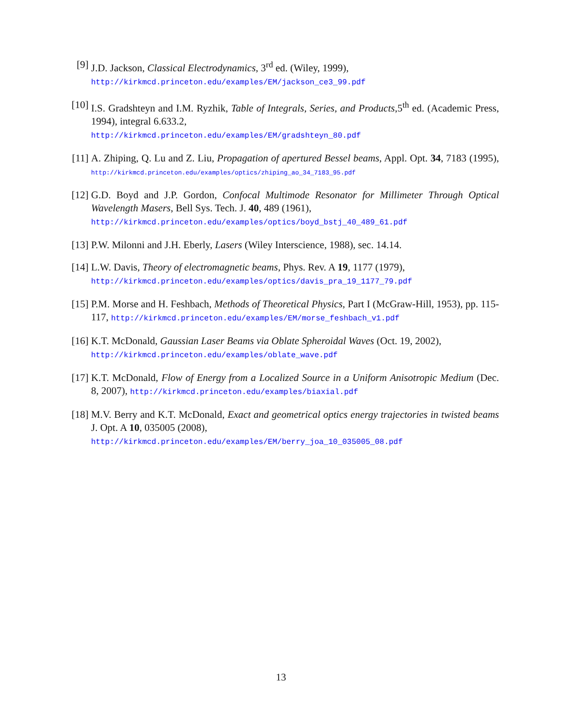[9] J.D. Jackson, Classical Electrodynamics, 3<sup>rd</sup> ed. (Wiley, 1999),
http://kirkmcd.princeton.edu/examples/EM/jackson_ce3_99.pdf
[10]
I.S. Gradshteyn and I.M. Ryzhik, Table of Integrals, Series, and Products,5<sup>th</sup> ed. (Academic Press, 1994), integral 6.633.2,
http://kirkmcd.princeton.edu/examples/EM/gradshteyn_80.pdf
[11]
A. Zhiping, Q. Lu and Z. Liu, Propagation of apertured Bessel beams, Appl. Opt. 34, 7183 (1995), http://kirkmcd.princeton.edu/examples/optics/zhiping_ao_34_7183_95.pdf
[12]
G.D. Boyd and J.P. Gordon, Confocal Multimode Resonator for Millimeter Through Optical Wavelength Masers, Bell Sys. Tech. J. 40, 489 (1961),
http://kirkmcd.princeton.edu/examples/optics/boyd_bstj_40_489_61.pdf
[13]
P.W. Milonni and J.H. Eberly, Lasers (Wiley Interscience, 1988), sec. 14.14.
[14]
L.W. Davis, Theory of electromagnetic beams, Phys. Rev. A 19, 1177 (1979),
http://kirkmcd.princeton.edu/examples/optics/davis_pra_19_1177_79.pdf
[15]
P.M. Morse and H. Feshbach, Methods of Theoretical Physics, Part I (McGraw-Hill, 1953), pp. 115-117, http://kirkmcd.princeton.edu/examples/EM/morse_feshbach_v1.pdf
[16]
K.T. McDonald, Gaussian Laser Beams via Oblate Spheroidal Waves (Oct. 19, 2002),
http://kirkmcd.princeton.edu/examples/oblate_wave.pdf
[17]
K.T. McDonald, Flow of Energy from a Localized Source in a Uniform Anisotropic Medium (Dec. 8, 2007), http://kirkmcd.princeton.edu/examples/biaxial.pdf
[18]
M.V. Berry and K.T. McDonald, Exact and geometrical optics energy trajectories in twisted beams J. Opt. A 10, 035005 (2008),
http://kirkmcd.princeton.edu/examples/EM/berry_joa_10_035005_08.pdf
13